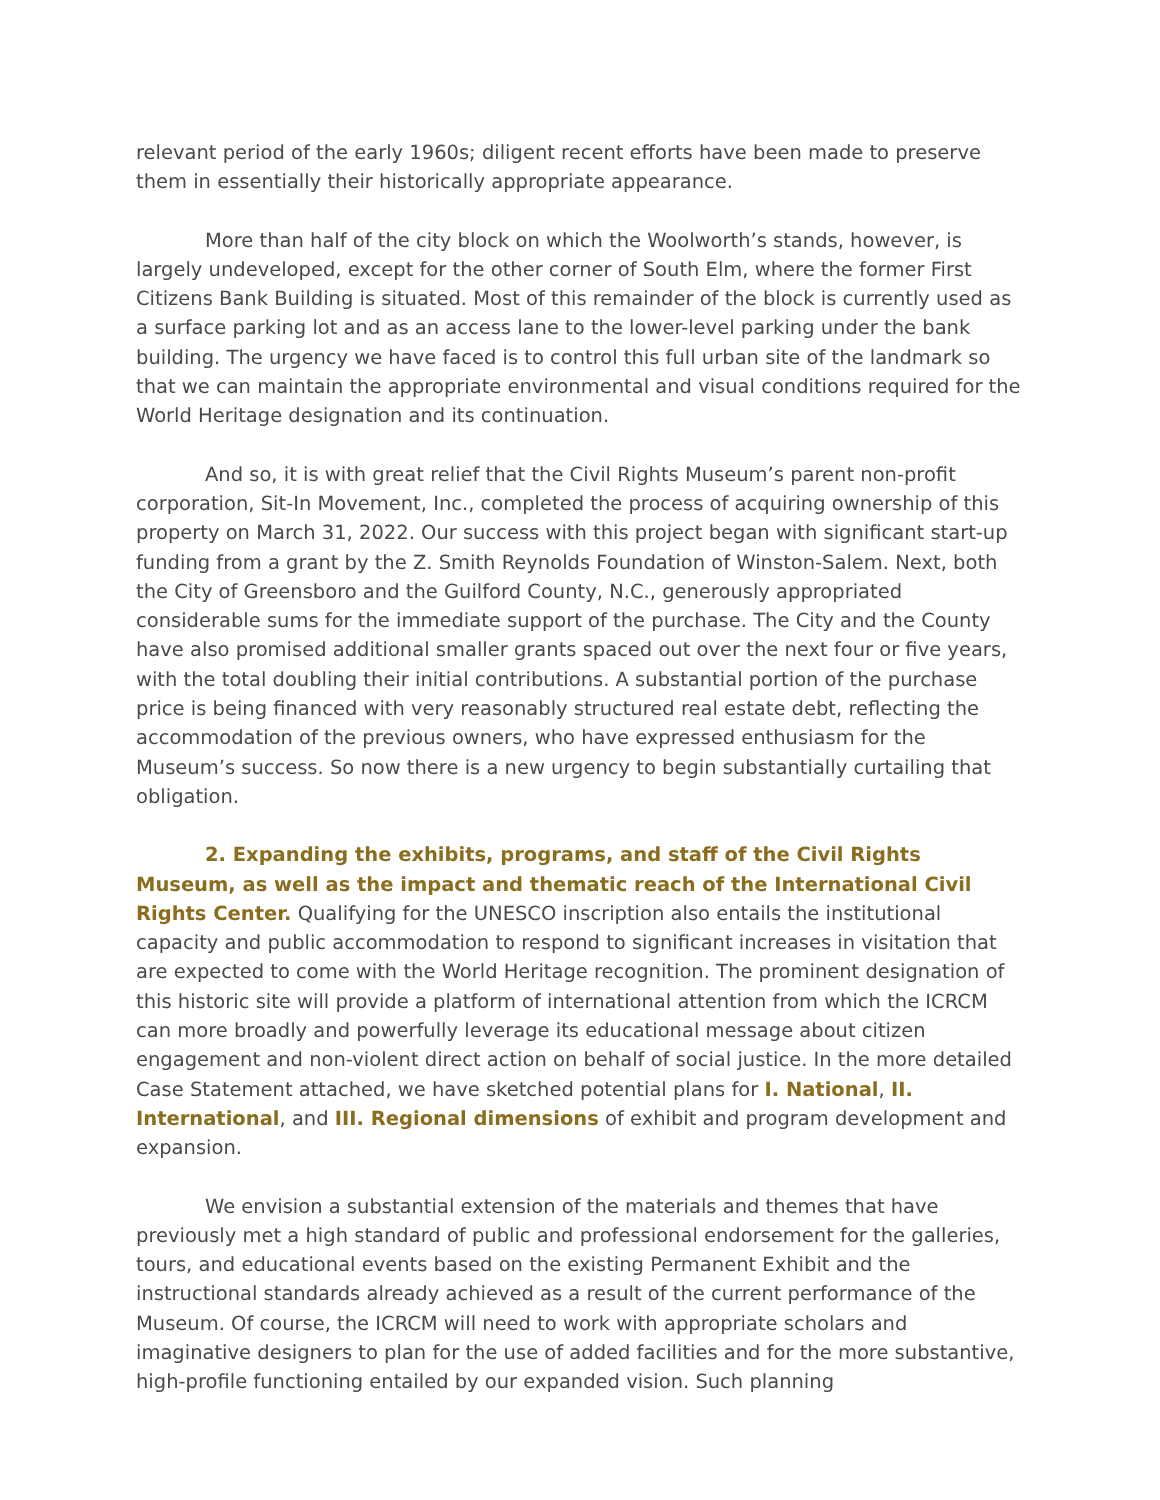relevant period of the early 1960s; diligent recent efforts have been made to preserve them in essentially their historically appropriate appearance.
More than half of the city block on which the Woolworth’s stands, however, is largely undeveloped, except for the other corner of South Elm, where the former First Citizens Bank Building is situated. Most of this remainder of the block is currently used as a surface parking lot and as an access lane to the lower-level parking under the bank building. The urgency we have faced is to control this full urban site of the landmark so that we can maintain the appropriate environmental and visual conditions required for the World Heritage designation and its continuation.
And so, it is with great relief that the Civil Rights Museum’s parent non-profit corporation, Sit-In Movement, Inc., completed the process of acquiring ownership of this property on March 31, 2022. Our success with this project began with significant start-up funding from a grant by the Z. Smith Reynolds Foundation of Winston-Salem. Next, both the City of Greensboro and the Guilford County, N.C., generously appropriated considerable sums for the immediate support of the purchase. The City and the County have also promised additional smaller grants spaced out over the next four or five years, with the total doubling their initial contributions. A substantial portion of the purchase price is being financed with very reasonably structured real estate debt, reflecting the accommodation of the previous owners, who have expressed enthusiasm for the Museum’s success. So now there is a new urgency to begin substantially curtailing that obligation.
2. Expanding the exhibits, programs, and staff of the Civil Rights Museum, as well as the impact and thematic reach of the International Civil Rights Center. Qualifying for the UNESCO inscription also entails the institutional capacity and public accommodation to respond to significant increases in visitation that are expected to come with the World Heritage recognition. The prominent designation of this historic site will provide a platform of international attention from which the ICRCM can more broadly and powerfully leverage its educational message about citizen engagement and non-violent direct action on behalf of social justice. In the more detailed Case Statement attached, we have sketched potential plans for I. National, II. International, and III. Regional dimensions of exhibit and program development and expansion.
We envision a substantial extension of the materials and themes that have previously met a high standard of public and professional endorsement for the galleries, tours, and educational events based on the existing Permanent Exhibit and the instructional standards already achieved as a result of the current performance of the Museum. Of course, the ICRCM will need to work with appropriate scholars and imaginative designers to plan for the use of added facilities and for the more substantive, high-profile functioning entailed by our expanded vision. Such planning